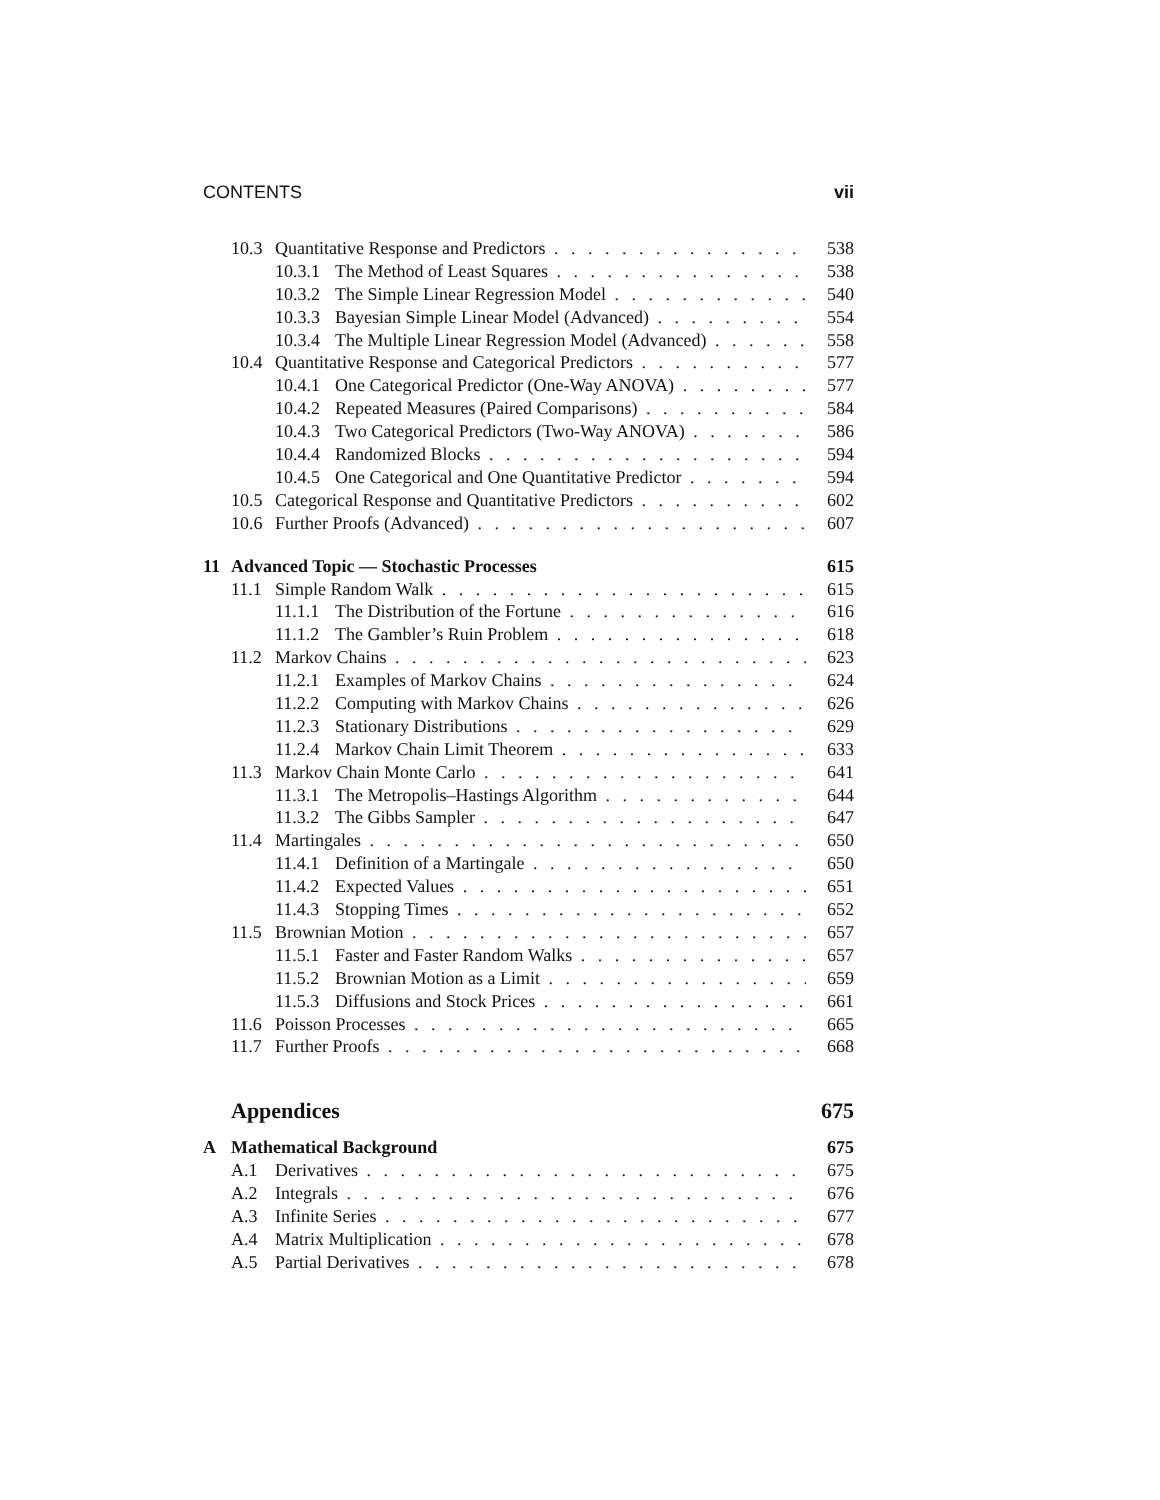CONTENTS vii
10.3 Quantitative Response and Predictors 538
10.3.1 The Method of Least Squares 538
10.3.2 The Simple Linear Regression Model 540
10.3.3 Bayesian Simple Linear Model (Advanced) 554
10.3.4 The Multiple Linear Regression Model (Advanced) 558
10.4 Quantitative Response and Categorical Predictors 577
10.4.1 One Categorical Predictor (One-Way ANOVA) 577
10.4.2 Repeated Measures (Paired Comparisons) 584
10.4.3 Two Categorical Predictors (Two-Way ANOVA) 586
10.4.4 Randomized Blocks 594
10.4.5 One Categorical and One Quantitative Predictor 594
10.5 Categorical Response and Quantitative Predictors 602
10.6 Further Proofs (Advanced) 607
11 Advanced Topic — Stochastic Processes 615
11.1 Simple Random Walk 615
11.1.1 The Distribution of the Fortune 616
11.1.2 The Gambler’s Ruin Problem 618
11.2 Markov Chains 623
11.2.1 Examples of Markov Chains 624
11.2.2 Computing with Markov Chains 626
11.2.3 Stationary Distributions 629
11.2.4 Markov Chain Limit Theorem 633
11.3 Markov Chain Monte Carlo 641
11.3.1 The Metropolis–Hastings Algorithm 644
11.3.2 The Gibbs Sampler 647
11.4 Martingales 650
11.4.1 Definition of a Martingale 650
11.4.2 Expected Values 651
11.4.3 Stopping Times 652
11.5 Brownian Motion 657
11.5.1 Faster and Faster Random Walks 657
11.5.2 Brownian Motion as a Limit 659
11.5.3 Diffusions and Stock Prices 661
11.6 Poisson Processes 665
11.7 Further Proofs 668
Appendices 675
A Mathematical Background 675
A.1 Derivatives 675
A.2 Integrals 676
A.3 Infinite Series 677
A.4 Matrix Multiplication 678
A.5 Partial Derivatives 678